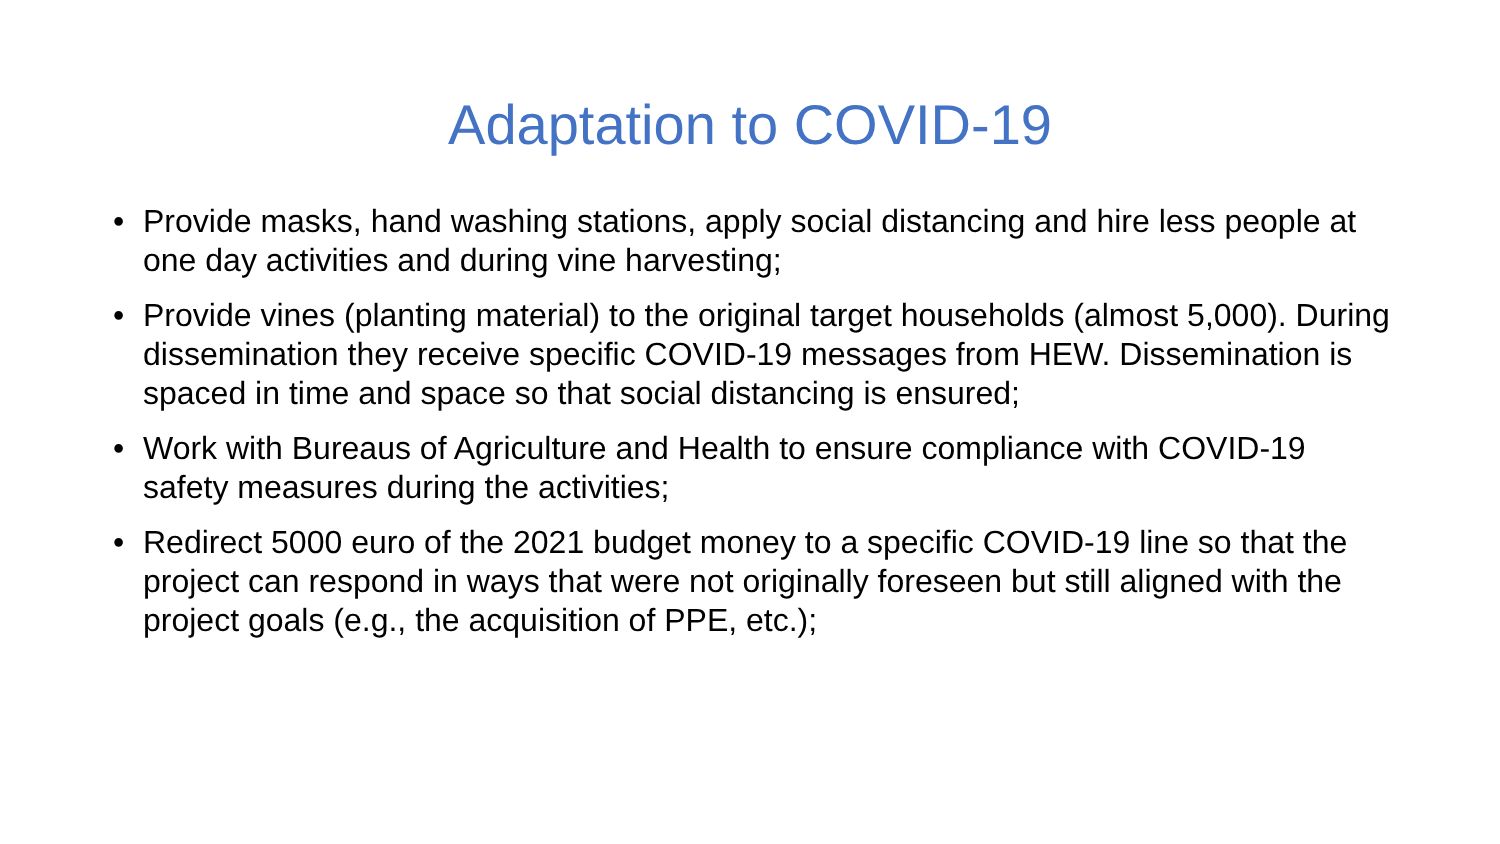Adaptation to COVID-19
• Provide masks, hand washing stations, apply social distancing and hire less people at one day activities and during vine harvesting;
• Provide vines (planting material) to the original target households (almost 5,000). During dissemination they receive specific COVID-19 messages from HEW. Dissemination is spaced in time and space so that social distancing is ensured;
• Work with Bureaus of Agriculture and Health to ensure compliance with COVID-19 safety measures during the activities;
• Redirect 5000 euro of the 2021 budget money to a specific COVID-19 line so that the project can respond in ways that were not originally foreseen but still aligned with the project goals (e.g., the acquisition of PPE, etc.);